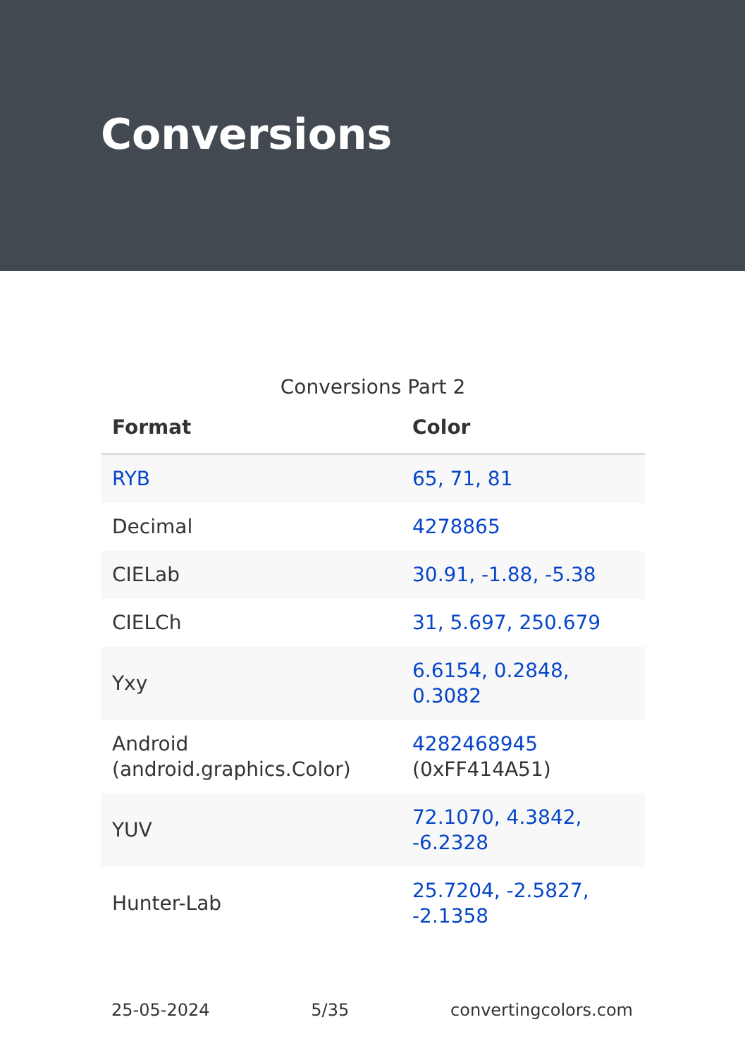Conversions
Conversions Part 2
| Format | Color |
| --- | --- |
| RYB | 65, 71, 81 |
| Decimal | 4278865 |
| CIELab | 30.91, -1.88, -5.38 |
| CIELCh | 31, 5.697, 250.679 |
| Yxy | 6.6154, 0.2848, 0.3082 |
| Android (android.graphics.Color) | 4282468945 (0xFF414A51) |
| YUV | 72.1070, 4.3842, -6.2328 |
| Hunter-Lab | 25.7204, -2.5827, -2.1358 |
25-05-2024 5/35 convertingcolors.com